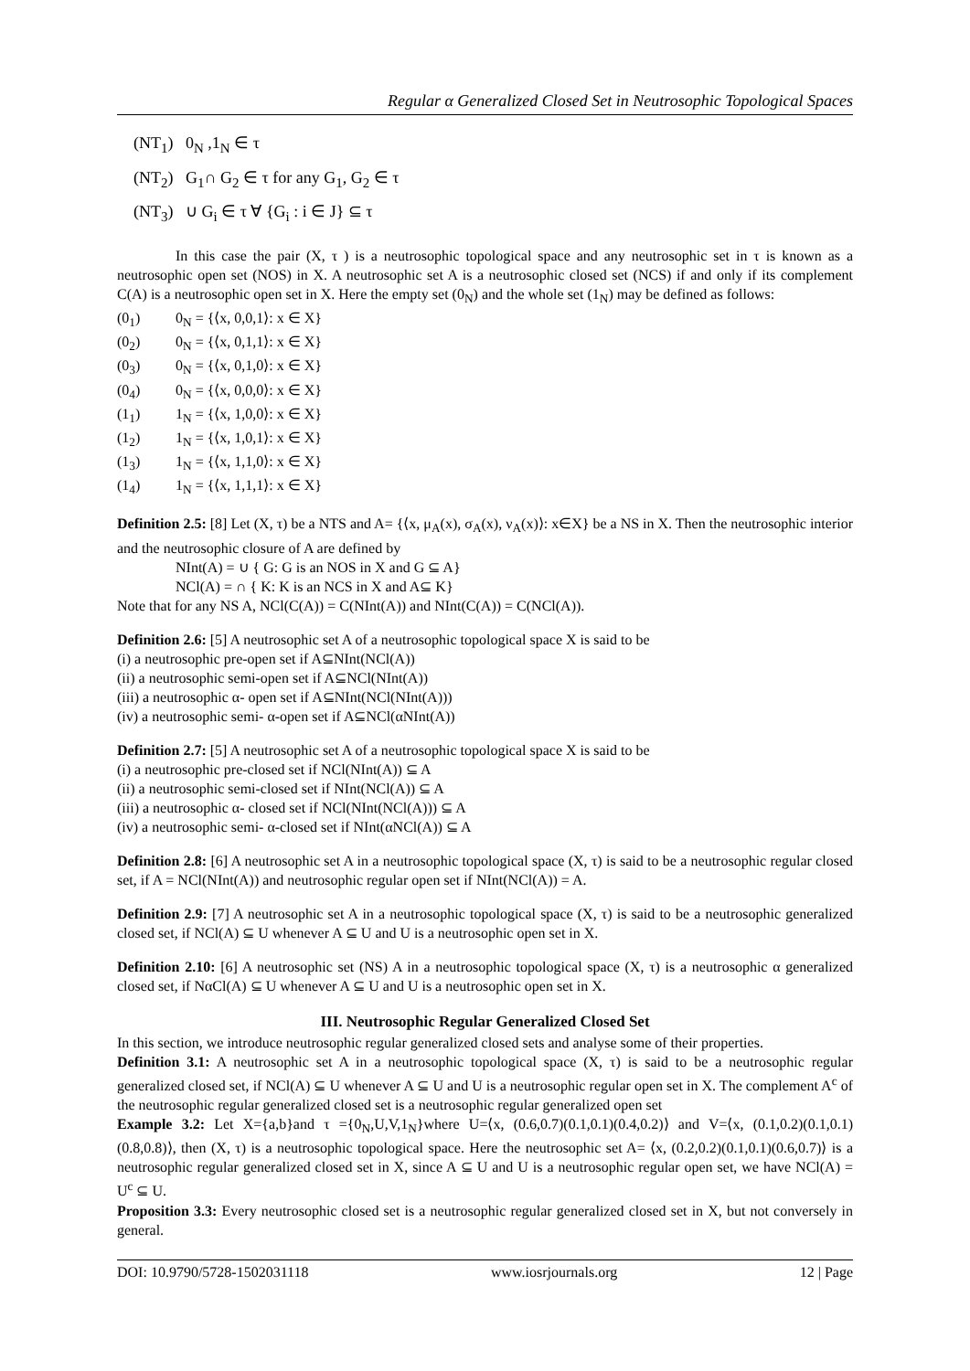Regular α Generalized Closed Set in Neutrosophic Topological Spaces
(NT<sub>1</sub>) 0<sub>N</sub> ,1<sub>N</sub> ∈ τ
(NT<sub>2</sub>) G<sub>1</sub>∩ G<sub>2</sub> ∈ τ for any G<sub>1</sub>, G<sub>2</sub> ∈ τ
(NT<sub>3</sub>) ∪ G<sub>i</sub> ∈ τ ∀ {G<sub>i</sub> : i ∈ J} ⊆ τ
In this case the pair (X, τ ) is a neutrosophic topological space and any neutrosophic set in τ is known as a neutrosophic open set (NOS) in X. A neutrosophic set A is a neutrosophic closed set (NCS) if and only if its complement C(A) is a neutrosophic open set in X. Here the empty set (0<sub>N</sub>) and the whole set (1<sub>N</sub>) may be defined as follows:
(0<sub>1</sub>) 0<sub>N</sub> = {⟨x, 0,0,1⟩: x ∈ X}
(0<sub>2</sub>) 0<sub>N</sub> = {⟨x, 0,1,1⟩: x ∈ X}
(0<sub>3</sub>) 0<sub>N</sub> = {⟨x, 0,1,0⟩: x ∈ X}
(0<sub>4</sub>) 0<sub>N</sub> = {⟨x, 0,0,0⟩: x ∈ X}
(1<sub>1</sub>) 1<sub>N</sub> = {⟨x, 1,0,0⟩: x ∈ X}
(1<sub>2</sub>) 1<sub>N</sub> = {⟨x, 1,0,1⟩: x ∈ X}
(1<sub>3</sub>) 1<sub>N</sub> = {⟨x, 1,1,0⟩: x ∈ X}
(1<sub>4</sub>) 1<sub>N</sub> = {⟨x, 1,1,1⟩: x ∈ X}
Definition 2.5: [8] Let (X, τ) be a NTS and A= {⟨x, μ<sub>A</sub>(x), σ<sub>A</sub>(x), ν<sub>A</sub>(x)⟩: x∈X} be a NS in X. Then the neutrosophic interior and the neutrosophic closure of A are defined by
NInt(A) = ∪ { G: G is an NOS in X and G ⊆ A}
NCl(A) = ∩ { K: K is an NCS in X and A⊆ K}
Note that for any NS A, NCl(C(A)) = C(NInt(A)) and NInt(C(A)) = C(NCl(A)).
Definition 2.6: [5] A neutrosophic set A of a neutrosophic topological space X is said to be
(i) a neutrosophic pre-open set if A⊆NInt(NCl(A))
(ii) a neutrosophic semi-open set if A⊆NCl(NInt(A))
(iii) a neutrosophic α- open set if A⊆NInt(NCl(NInt(A)))
(iv) a neutrosophic semi- α-open set if A⊆NCl(αNInt(A))
Definition 2.7: [5] A neutrosophic set A of a neutrosophic topological space X is said to be
(i) a neutrosophic pre-closed set if NCl(NInt(A)) ⊆ A
(ii) a neutrosophic semi-closed set if NInt(NCl(A)) ⊆ A
(iii) a neutrosophic α- closed set if NCl(NInt(NCl(A))) ⊆ A
(iv) a neutrosophic semi- α-closed set if NInt(αNCl(A)) ⊆ A
Definition 2.8: [6] A neutrosophic set A in a neutrosophic topological space (X, τ) is said to be a neutrosophic regular closed set, if A = NCl(NInt(A)) and neutrosophic regular open set if NInt(NCl(A)) = A.
Definition 2.9: [7] A neutrosophic set A in a neutrosophic topological space (X, τ) is said to be a neutrosophic generalized closed set, if NCl(A) ⊆ U whenever A ⊆ U and U is a neutrosophic open set in X.
Definition 2.10: [6] A neutrosophic set (NS) A in a neutrosophic topological space (X, τ) is a neutrosophic α generalized closed set, if NαCl(A) ⊆ U whenever A ⊆ U and U is a neutrosophic open set in X.
III. Neutrosophic Regular Generalized Closed Set
In this section, we introduce neutrosophic regular generalized closed sets and analyse some of their properties.
Definition 3.1: A neutrosophic set A in a neutrosophic topological space (X, τ) is said to be a neutrosophic regular generalized closed set, if NCl(A) ⊆ U whenever A ⊆ U and U is a neutrosophic regular open set in X. The complement A<sup>c</sup> of the neutrosophic regular generalized closed set is a neutrosophic regular generalized open set
Example 3.2: Let X={a,b}and τ ={0<sub>N</sub>,U,V,1<sub>N</sub>}where U=⟨x, (0.6,0.7)(0.1,0.1)(0.4,0.2)⟩ and V=⟨x, (0.1,0.2)(0.1,0.1)(0.8,0.8)⟩, then (X, τ) is a neutrosophic topological space. Here the neutrosophic set A= ⟨x, (0.2,0.2)(0.1,0.1)(0.6,0.7)⟩ is a neutrosophic regular generalized closed set in X, since A ⊆ U and U is a neutrosophic regular open set, we have NCl(A) = U<sup>c</sup> ⊆ U.
Proposition 3.3: Every neutrosophic closed set is a neutrosophic regular generalized closed set in X, but not conversely in general.
DOI: 10.9790/5728-1502031118 www.iosrjournals.org 12 | Page